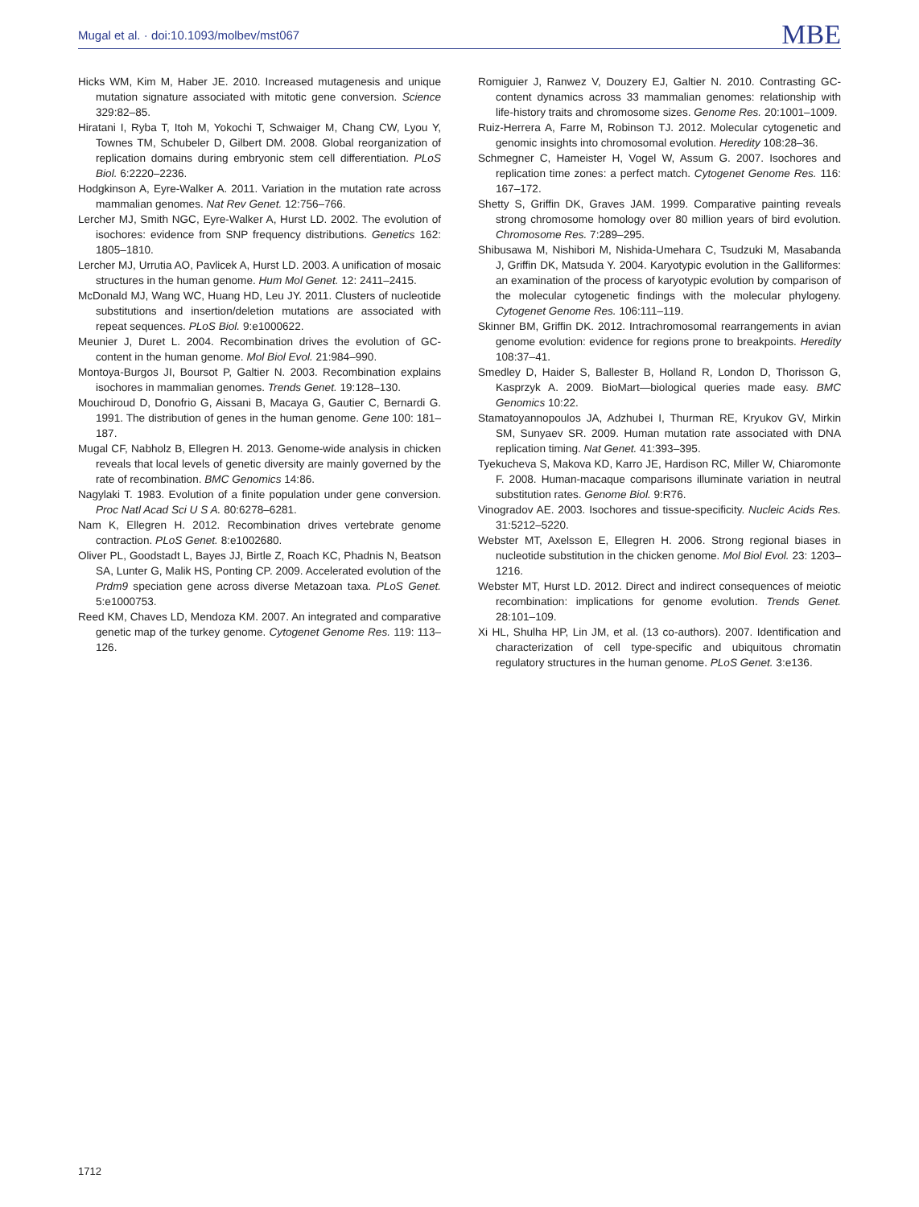Mugal et al. · doi:10.1093/molbev/mst067
MBE
Hicks WM, Kim M, Haber JE. 2010. Increased mutagenesis and unique mutation signature associated with mitotic gene conversion. Science 329:82–85.
Hiratani I, Ryba T, Itoh M, Yokochi T, Schwaiger M, Chang CW, Lyou Y, Townes TM, Schubeler D, Gilbert DM. 2008. Global reorganization of replication domains during embryonic stem cell differentiation. PLoS Biol. 6:2220–2236.
Hodgkinson A, Eyre-Walker A. 2011. Variation in the mutation rate across mammalian genomes. Nat Rev Genet. 12:756–766.
Lercher MJ, Smith NGC, Eyre-Walker A, Hurst LD. 2002. The evolution of isochores: evidence from SNP frequency distributions. Genetics 162: 1805–1810.
Lercher MJ, Urrutia AO, Pavlicek A, Hurst LD. 2003. A unification of mosaic structures in the human genome. Hum Mol Genet. 12: 2411–2415.
McDonald MJ, Wang WC, Huang HD, Leu JY. 2011. Clusters of nucleotide substitutions and insertion/deletion mutations are associated with repeat sequences. PLoS Biol. 9:e1000622.
Meunier J, Duret L. 2004. Recombination drives the evolution of GC-content in the human genome. Mol Biol Evol. 21:984–990.
Montoya-Burgos JI, Boursot P, Galtier N. 2003. Recombination explains isochores in mammalian genomes. Trends Genet. 19:128–130.
Mouchiroud D, Donofrio G, Aissani B, Macaya G, Gautier C, Bernardi G. 1991. The distribution of genes in the human genome. Gene 100: 181–187.
Mugal CF, Nabholz B, Ellegren H. 2013. Genome-wide analysis in chicken reveals that local levels of genetic diversity are mainly governed by the rate of recombination. BMC Genomics 14:86.
Nagylaki T. 1983. Evolution of a finite population under gene conversion. Proc Natl Acad Sci U S A. 80:6278–6281.
Nam K, Ellegren H. 2012. Recombination drives vertebrate genome contraction. PLoS Genet. 8:e1002680.
Oliver PL, Goodstadt L, Bayes JJ, Birtle Z, Roach KC, Phadnis N, Beatson SA, Lunter G, Malik HS, Ponting CP. 2009. Accelerated evolution of the Prdm9 speciation gene across diverse Metazoan taxa. PLoS Genet. 5:e1000753.
Reed KM, Chaves LD, Mendoza KM. 2007. An integrated and comparative genetic map of the turkey genome. Cytogenet Genome Res. 119: 113–126.
Romiguier J, Ranwez V, Douzery EJ, Galtier N. 2010. Contrasting GC-content dynamics across 33 mammalian genomes: relationship with life-history traits and chromosome sizes. Genome Res. 20:1001–1009.
Ruiz-Herrera A, Farre M, Robinson TJ. 2012. Molecular cytogenetic and genomic insights into chromosomal evolution. Heredity 108:28–36.
Schmegner C, Hameister H, Vogel W, Assum G. 2007. Isochores and replication time zones: a perfect match. Cytogenet Genome Res. 116: 167–172.
Shetty S, Griffin DK, Graves JAM. 1999. Comparative painting reveals strong chromosome homology over 80 million years of bird evolution. Chromosome Res. 7:289–295.
Shibusawa M, Nishibori M, Nishida-Umehara C, Tsudzuki M, Masabanda J, Griffin DK, Matsuda Y. 2004. Karyotypic evolution in the Galliformes: an examination of the process of karyotypic evolution by comparison of the molecular cytogenetic findings with the molecular phylogeny. Cytogenet Genome Res. 106:111–119.
Skinner BM, Griffin DK. 2012. Intrachromosomal rearrangements in avian genome evolution: evidence for regions prone to breakpoints. Heredity 108:37–41.
Smedley D, Haider S, Ballester B, Holland R, London D, Thorisson G, Kasprzyk A. 2009. BioMart—biological queries made easy. BMC Genomics 10:22.
Stamatoyannopoulos JA, Adzhubei I, Thurman RE, Kryukov GV, Mirkin SM, Sunyaev SR. 2009. Human mutation rate associated with DNA replication timing. Nat Genet. 41:393–395.
Tyekucheva S, Makova KD, Karro JE, Hardison RC, Miller W, Chiaromonte F. 2008. Human-macaque comparisons illuminate variation in neutral substitution rates. Genome Biol. 9:R76.
Vinogradov AE. 2003. Isochores and tissue-specificity. Nucleic Acids Res. 31:5212–5220.
Webster MT, Axelsson E, Ellegren H. 2006. Strong regional biases in nucleotide substitution in the chicken genome. Mol Biol Evol. 23: 1203–1216.
Webster MT, Hurst LD. 2012. Direct and indirect consequences of meiotic recombination: implications for genome evolution. Trends Genet. 28:101–109.
Xi HL, Shulha HP, Lin JM, et al. (13 co-authors). 2007. Identification and characterization of cell type-specific and ubiquitous chromatin regulatory structures in the human genome. PLoS Genet. 3:e136.
1712